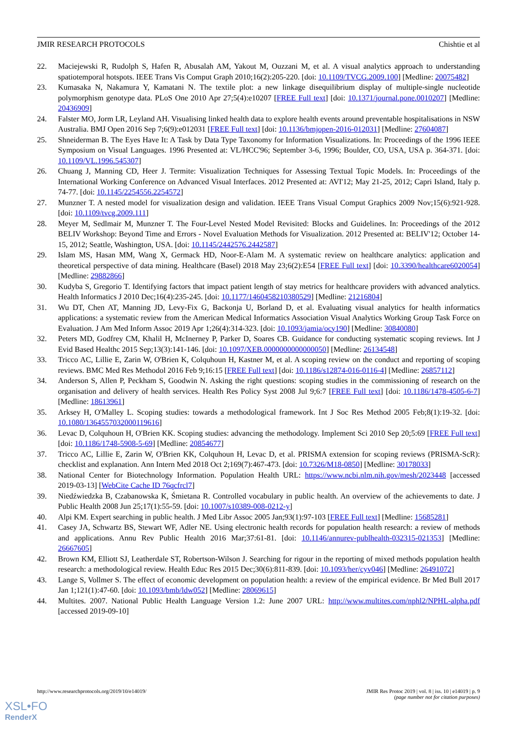JMIR RESEARCH PROTOCOLS Chishtie et al
22. Maciejewski R, Rudolph S, Hafen R, Abusalah AM, Yakout M, Ouzzani M, et al. A visual analytics approach to understanding spatiotemporal hotspots. IEEE Trans Vis Comput Graph 2010;16(2):205-220. [doi: 10.1109/TVCG.2009.100] [Medline: 20075482]
23. Kumasaka N, Nakamura Y, Kamatani N. The textile plot: a new linkage disequilibrium display of multiple-single nucleotide polymorphism genotype data. PLoS One 2010 Apr 27;5(4):e10207 [FREE Full text] [doi: 10.1371/journal.pone.0010207] [Medline: 20436909]
24. Falster MO, Jorm LR, Leyland AH. Visualising linked health data to explore health events around preventable hospitalisations in NSW Australia. BMJ Open 2016 Sep 7;6(9):e012031 [FREE Full text] [doi: 10.1136/bmjopen-2016-012031] [Medline: 27604087]
25. Shneiderman B. The Eyes Have It: A Task by Data Type Taxonomy for Information Visualizations. In: Proceedings of the 1996 IEEE Symposium on Visual Languages. 1996 Presented at: VL/HCC'96; September 3-6, 1996; Boulder, CO, USA, USA p. 364-371. [doi: 10.1109/VL.1996.545307]
26. Chuang J, Manning CD, Heer J. Termite: Visualization Techniques for Assessing Textual Topic Models. In: Proceedings of the International Working Conference on Advanced Visual Interfaces. 2012 Presented at: AVI'12; May 21-25, 2012; Capri Island, Italy p. 74-77. [doi: 10.1145/2254556.2254572]
27. Munzner T. A nested model for visualization design and validation. IEEE Trans Visual Comput Graphics 2009 Nov;15(6):921-928. [doi: 10.1109/tvcg.2009.111]
28. Meyer M, Sedlmair M, Munzner T. The Four-Level Nested Model Revisited: Blocks and Guidelines. In: Proceedings of the 2012 BELIV Workshop: Beyond Time and Errors - Novel Evaluation Methods for Visualization. 2012 Presented at: BELIV'12; October 14-15, 2012; Seattle, Washington, USA. [doi: 10.1145/2442576.2442587]
29. Islam MS, Hasan MM, Wang X, Germack HD, Noor-E-Alam M. A systematic review on healthcare analytics: application and theoretical perspective of data mining. Healthcare (Basel) 2018 May 23;6(2):E54 [FREE Full text] [doi: 10.3390/healthcare6020054] [Medline: 29882866]
30. Kudyba S, Gregorio T. Identifying factors that impact patient length of stay metrics for healthcare providers with advanced analytics. Health Informatics J 2010 Dec;16(4):235-245. [doi: 10.1177/1460458210380529] [Medline: 21216804]
31. Wu DT, Chen AT, Manning JD, Levy-Fix G, Backonja U, Borland D, et al. Evaluating visual analytics for health informatics applications: a systematic review from the American Medical Informatics Association Visual Analytics Working Group Task Force on Evaluation. J Am Med Inform Assoc 2019 Apr 1;26(4):314-323. [doi: 10.1093/jamia/ocy190] [Medline: 30840080]
32. Peters MD, Godfrey CM, Khalil H, McInerney P, Parker D, Soares CB. Guidance for conducting systematic scoping reviews. Int J Evid Based Healthc 2015 Sep;13(3):141-146. [doi: 10.1097/XEB.0000000000000050] [Medline: 26134548]
33. Tricco AC, Lillie E, Zarin W, O'Brien K, Colquhoun H, Kastner M, et al. A scoping review on the conduct and reporting of scoping reviews. BMC Med Res Methodol 2016 Feb 9;16:15 [FREE Full text] [doi: 10.1186/s12874-016-0116-4] [Medline: 26857112]
34. Anderson S, Allen P, Peckham S, Goodwin N. Asking the right questions: scoping studies in the commissioning of research on the organisation and delivery of health services. Health Res Policy Syst 2008 Jul 9;6:7 [FREE Full text] [doi: 10.1186/1478-4505-6-7] [Medline: 18613961]
35. Arksey H, O'Malley L. Scoping studies: towards a methodological framework. Int J Soc Res Method 2005 Feb;8(1):19-32. [doi: 10.1080/1364557032000119616]
36. Levac D, Colquhoun H, O'Brien KK. Scoping studies: advancing the methodology. Implement Sci 2010 Sep 20;5:69 [FREE Full text] [doi: 10.1186/1748-5908-5-69] [Medline: 20854677]
37. Tricco AC, Lillie E, Zarin W, O'Brien KK, Colquhoun H, Levac D, et al. PRISMA extension for scoping reviews (PRISMA-ScR): checklist and explanation. Ann Intern Med 2018 Oct 2;169(7):467-473. [doi: 10.7326/M18-0850] [Medline: 30178033]
38. National Center for Biotechnology Information. Population Health URL: https://www.ncbi.nlm.nih.gov/mesh/2023448 [accessed 2019-03-13] [WebCite Cache ID 76qcfrcl7]
39. Niedźwiedzka B, Czabanowska K, Śmietana R. Controlled vocabulary in public health. An overview of the achievements to date. J Public Health 2008 Jun 25;17(1):55-59. [doi: 10.1007/s10389-008-0212-y]
40. Alpi KM. Expert searching in public health. J Med Libr Assoc 2005 Jan;93(1):97-103 [FREE Full text] [Medline: 15685281]
41. Casey JA, Schwartz BS, Stewart WF, Adler NE. Using electronic health records for population health research: a review of methods and applications. Annu Rev Public Health 2016 Mar;37:61-81. [doi: 10.1146/annurev-publhealth-032315-021353] [Medline: 26667605]
42. Brown KM, Elliott SJ, Leatherdale ST, Robertson-Wilson J. Searching for rigour in the reporting of mixed methods population health research: a methodological review. Health Educ Res 2015 Dec;30(6):811-839. [doi: 10.1093/her/cyv046] [Medline: 26491072]
43. Lange S, Vollmer S. The effect of economic development on population health: a review of the empirical evidence. Br Med Bull 2017 Jan 1;121(1):47-60. [doi: 10.1093/bmb/ldw052] [Medline: 28069615]
44. Multites. 2007. National Public Health Language Version 1.2: June 2007 URL: http://www.multites.com/nphl2/NPHL-alpha.pdf [accessed 2019-09-10]
http://www.researchprotocols.org/2019/10/e14019/ JMIR Res Protoc 2019 | vol. 8 | iss. 10 | e14019 | p. 9
(page number not for citation purposes)
XSL•FO
RenderX